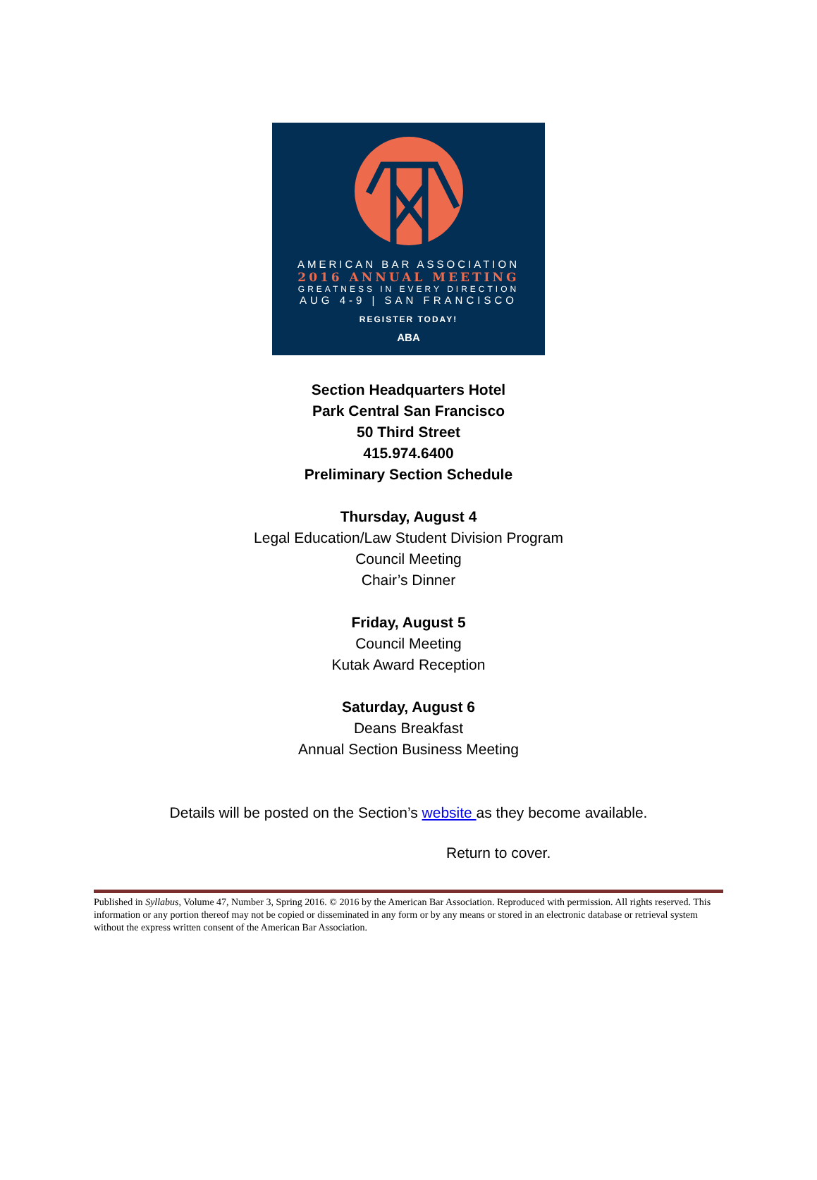AMERICAN BAR ASSOCIATION
2016 ANNUAL MEETING
GREATNESS IN EVERY DIRECTION
AUG 4-9 | SAN FRANCISCO
REGISTER TODAY!
ABA
Section Headquarters Hotel
Park Central San Francisco
50 Third Street
415.974.6400
Preliminary Section Schedule
Thursday, August 4
Legal Education/Law Student Division Program
Council Meeting
Chair’s Dinner
Friday, August 5
Council Meeting
Kutak Award Reception
Saturday, August 6
Deans Breakfast
Annual Section Business Meeting
Details will be posted on the Section’s website as they become available.
Return to cover.
Published in Syllabus, Volume 47, Number 3, Spring 2016. © 2016 by the American Bar Association. Reproduced with permission. All rights reserved. This information or any portion thereof may not be copied or disseminated in any form or by any means or stored in an electronic database or retrieval system without the express written consent of the American Bar Association.